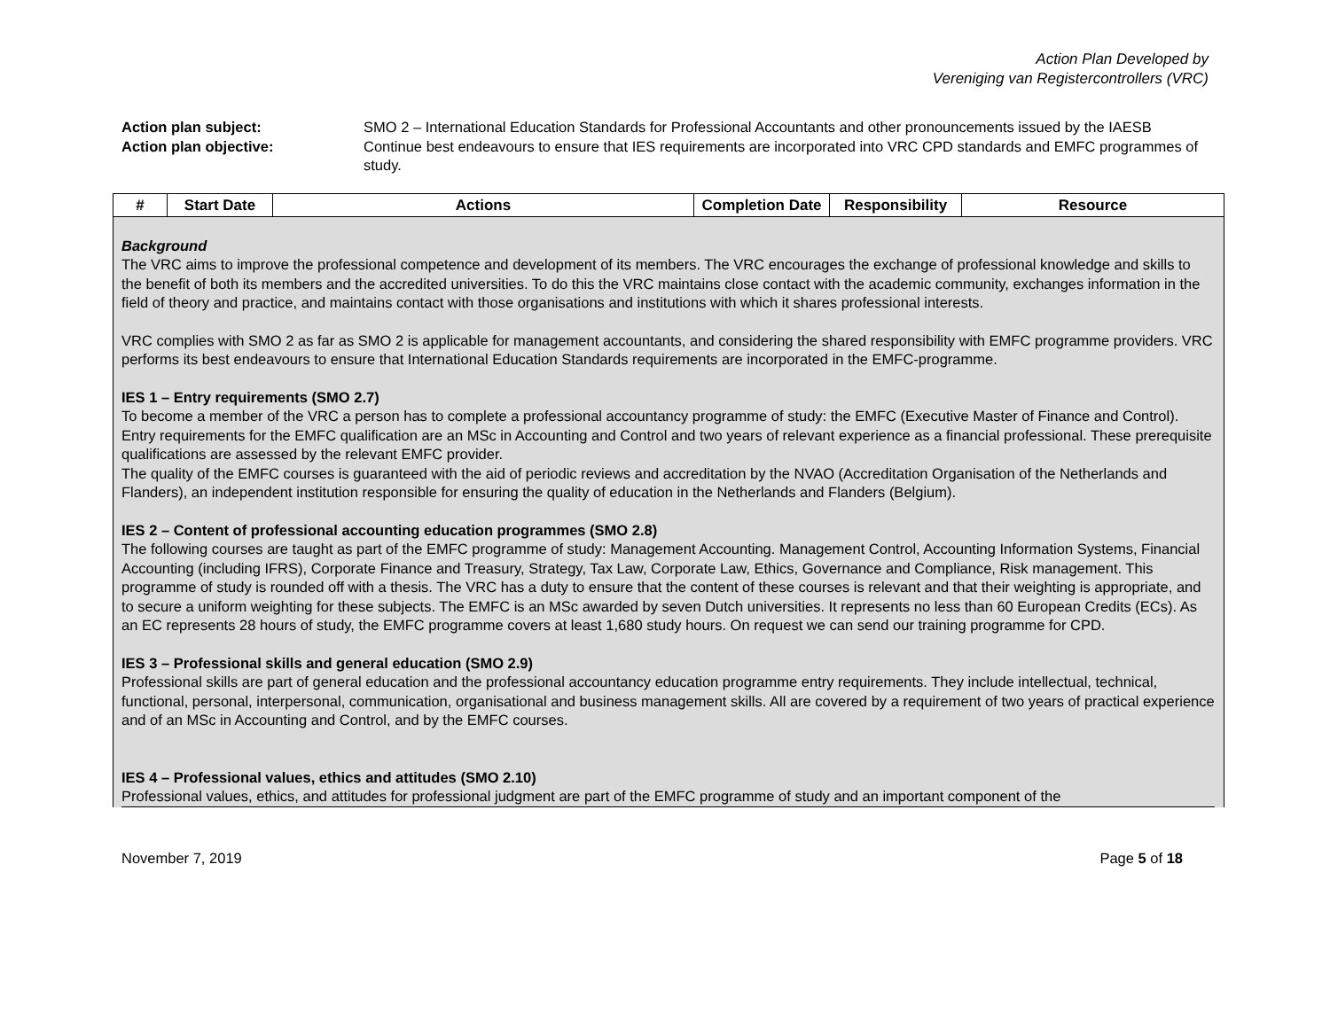Action Plan Developed by
Vereniging van Registercontrollers (VRC)
Action plan subject: SMO 2 – International Education Standards for Professional Accountants and other pronouncements issued by the IAESB
Action plan objective: Continue best endeavours to ensure that IES requirements are incorporated into VRC CPD standards and EMFC programmes of study.
| # | Start Date | Actions | Completion Date | Responsibility | Resource |
| --- | --- | --- | --- | --- | --- |
| Background The VRC aims to improve the professional competence and development of its members. The VRC encourages the exchange of professional knowledge and skills to the benefit of both its members and the accredited universities. To do this the VRC maintains close contact with the academic community, exchanges information in the field of theory and practice, and maintains contact with those organisations and institutions with which it shares professional interests. VRC complies with SMO 2 as far as SMO 2 is applicable for management accountants, and considering the shared responsibility with EMFC programme providers. VRC performs its best endeavours to ensure that International Education Standards requirements are incorporated in the EMFC-programme. IES 1 – Entry requirements (SMO 2.7) To become a member of the VRC a person has to complete a professional accountancy programme of study: the EMFC (Executive Master of Finance and Control). Entry requirements for the EMFC qualification are an MSc in Accounting and Control and two years of relevant experience as a financial professional. These prerequisite qualifications are assessed by the relevant EMFC provider. The quality of the EMFC courses is guaranteed with the aid of periodic reviews and accreditation by the NVAO (Accreditation Organisation of the Netherlands and Flanders), an independent institution responsible for ensuring the quality of education in the Netherlands and Flanders (Belgium). IES 2 – Content of professional accounting education programmes (SMO 2.8) The following courses are taught as part of the EMFC programme of study: Management Accounting. Management Control, Accounting Information Systems, Financial Accounting (including IFRS), Corporate Finance and Treasury, Strategy, Tax Law, Corporate Law, Ethics, Governance and Compliance, Risk management. This programme of study is rounded off with a thesis. The VRC has a duty to ensure that the content of these courses is relevant and that their weighting is appropriate, and to secure a uniform weighting for these subjects. The EMFC is an MSc awarded by seven Dutch universities. It represents no less than 60 European Credits (ECs). As an EC represents 28 hours of study, the EMFC programme covers at least 1,680 study hours. On request we can send our training programme for CPD. IES 3 – Professional skills and general education (SMO 2.9) Professional skills are part of general education and the professional accountancy education programme entry requirements. They include intellectual, technical, functional, personal, interpersonal, communication, organisational and business management skills. All are covered by a requirement of two years of practical experience and of an MSc in Accounting and Control, and by the EMFC courses. IES 4 – Professional values, ethics and attitudes (SMO 2.10) Professional values, ethics, and attitudes for professional judgment are part of the EMFC programme of study and an important component of the | | | | | |
November 7, 2019 Page 5 of 18